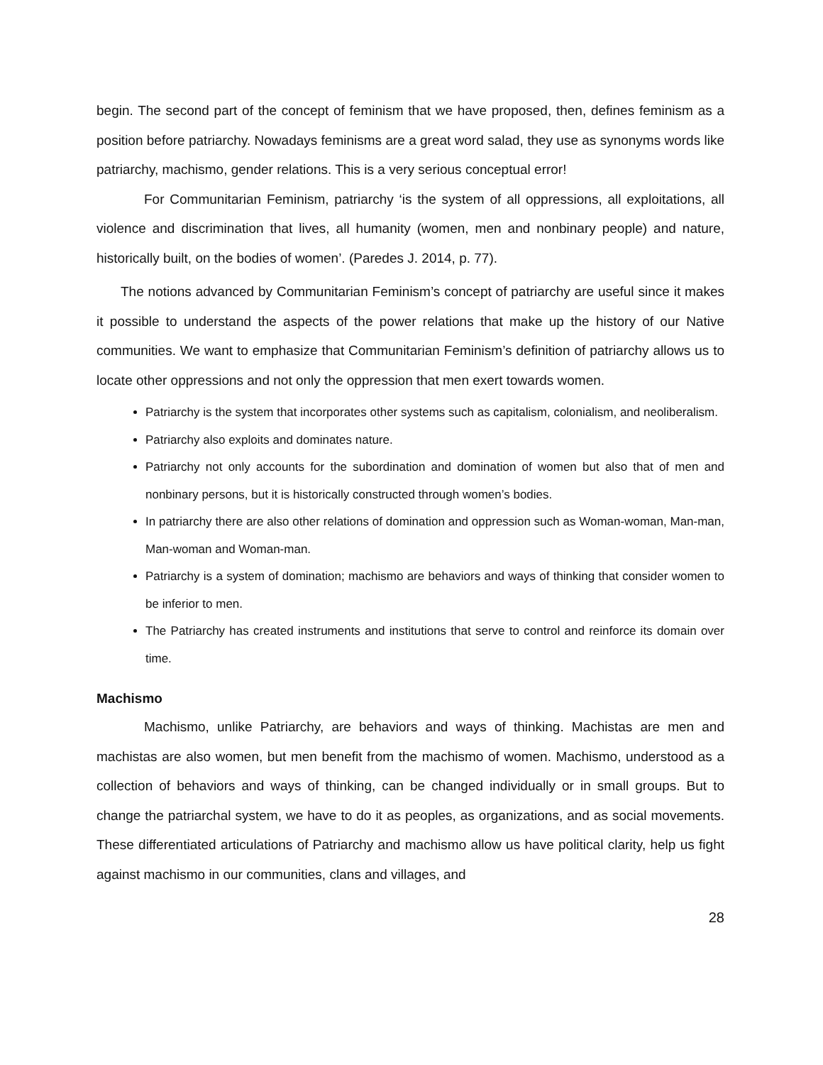begin. The second part of the concept of feminism that we have proposed, then, defines feminism as a position before patriarchy. Nowadays feminisms are a great word salad, they use as synonyms words like patriarchy, machismo, gender relations. This is a very serious conceptual error!
For Communitarian Feminism, patriarchy ‘is the system of all oppressions, all exploitations, all violence and discrimination that lives, all humanity (women, men and nonbinary people) and nature, historically built, on the bodies of women’. (Paredes J. 2014, p. 77).
The notions advanced by Communitarian Feminism’s concept of patriarchy are useful since it makes it possible to understand the aspects of the power relations that make up the history of our Native communities. We want to emphasize that Communitarian Feminism’s definition of patriarchy allows us to locate other oppressions and not only the oppression that men exert towards women.
Patriarchy is the system that incorporates other systems such as capitalism, colonialism, and neoliberalism.
Patriarchy also exploits and dominates nature.
Patriarchy not only accounts for the subordination and domination of women but also that of men and nonbinary persons, but it is historically constructed through women’s bodies.
In patriarchy there are also other relations of domination and oppression such as Woman-woman, Man-man, Man-woman and Woman-man.
Patriarchy is a system of domination; machismo are behaviors and ways of thinking that consider women to be inferior to men.
The Patriarchy has created instruments and institutions that serve to control and reinforce its domain over time.
Machismo
Machismo, unlike Patriarchy, are behaviors and ways of thinking. Machistas are men and machistas are also women, but men benefit from the machismo of women. Machismo, understood as a collection of behaviors and ways of thinking, can be changed individually or in small groups. But to change the patriarchal system, we have to do it as peoples, as organizations, and as social movements. These differentiated articulations of Patriarchy and machismo allow us have political clarity, help us fight against machismo in our communities, clans and villages, and
28